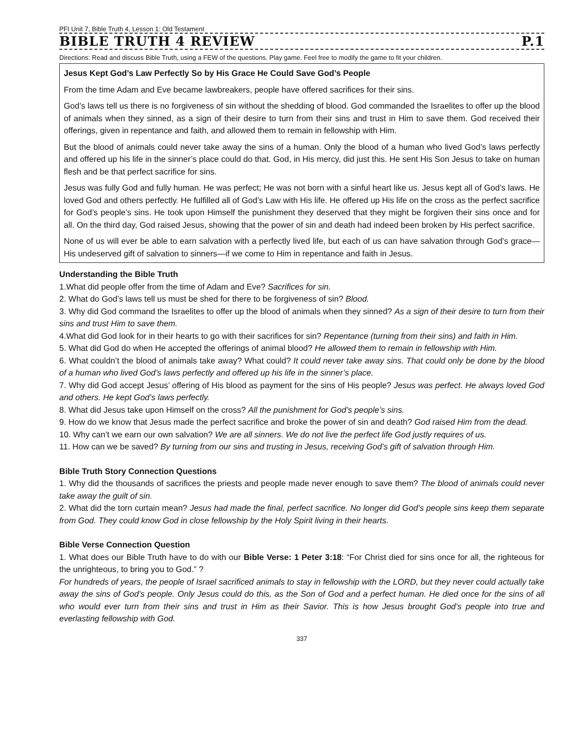PFI Unit 7, Bible Truth 4, Lesson 1: Old Testament
BIBLE TRUTH 4 REVIEW P.1
Directions: Read and discuss Bible Truth, using a FEW of the questions. Play game. Feel free to modify the game to fit your children.
Jesus Kept God’s Law Perfectly So by His Grace He Could Save God’s People
From the time Adam and Eve became lawbreakers, people have offered sacrifices for their sins.
God’s laws tell us there is no forgiveness of sin without the shedding of blood. God commanded the Israelites to offer up the blood of animals when they sinned, as a sign of their desire to turn from their sins and trust in Him to save them. God received their offerings, given in repentance and faith, and allowed them to remain in fellowship with Him.
But the blood of animals could never take away the sins of a human. Only the blood of a human who lived God’s laws perfectly and offered up his life in the sinner’s place could do that. God, in His mercy, did just this. He sent His Son Jesus to take on human flesh and be that perfect sacrifice for sins.
Jesus was fully God and fully human. He was perfect; He was not born with a sinful heart like us. Jesus kept all of God’s laws. He loved God and others perfectly. He fulfilled all of God’s Law with His life. He offered up His life on the cross as the perfect sacrifice for God’s people’s sins. He took upon Himself the punishment they deserved that they might be forgiven their sins once and for all. On the third day, God raised Jesus, showing that the power of sin and death had indeed been broken by His perfect sacrifice.
None of us will ever be able to earn salvation with a perfectly lived life, but each of us can have salvation through God’s grace—His undeserved gift of salvation to sinners—if we come to Him in repentance and faith in Jesus.
Understanding the Bible Truth
1.What did people offer from the time of Adam and Eve? Sacrifices for sin.
2. What do God’s laws tell us must be shed for there to be forgiveness of sin? Blood.
3. Why did God command the Israelites to offer up the blood of animals when they sinned? As a sign of their desire to turn from their sins and trust Him to save them.
4.What did God look for in their hearts to go with their sacrifices for sin? Repentance (turning from their sins) and faith in Him.
5. What did God do when He accepted the offerings of animal blood? He allowed them to remain in fellowship with Him.
6. What couldn’t the blood of animals take away? What could? It could never take away sins. That could only be done by the blood of a human who lived God’s laws perfectly and offered up his life in the sinner’s place.
7. Why did God accept Jesus’ offering of His blood as payment for the sins of His people? Jesus was perfect. He always loved God and others. He kept God’s laws perfectly.
8. What did Jesus take upon Himself on the cross? All the punishment for God’s people’s sins.
9. How do we know that Jesus made the perfect sacrifice and broke the power of sin and death? God raised Him from the dead.
10. Why can’t we earn our own salvation? We are all sinners. We do not live the perfect life God justly requires of us.
11. How can we be saved? By turning from our sins and trusting in Jesus, receiving God’s gift of salvation through Him.
Bible Truth Story Connection Questions
1. Why did the thousands of sacrifices the priests and people made never enough to save them? The blood of animals could never take away the guilt of sin.
2. What did the torn curtain mean? Jesus had made the final, perfect sacrifice. No longer did God’s people sins keep them separate from God. They could know God in close fellowship by the Holy Spirit living in their hearts.
Bible Verse Connection Question
1. What does our Bible Truth have to do with our Bible Verse: 1 Peter 3:18: “For Christ died for sins once for all, the righteous for the unrighteous, to bring you to God.” ?
For hundreds of years, the people of Israel sacrificed animals to stay in fellowship with the LORD, but they never could actually take away the sins of God’s people. Only Jesus could do this, as the Son of God and a perfect human. He died once for the sins of all who would ever turn from their sins and trust in Him as their Savior. This is how Jesus brought God’s people into true and everlasting fellowship with God.
337